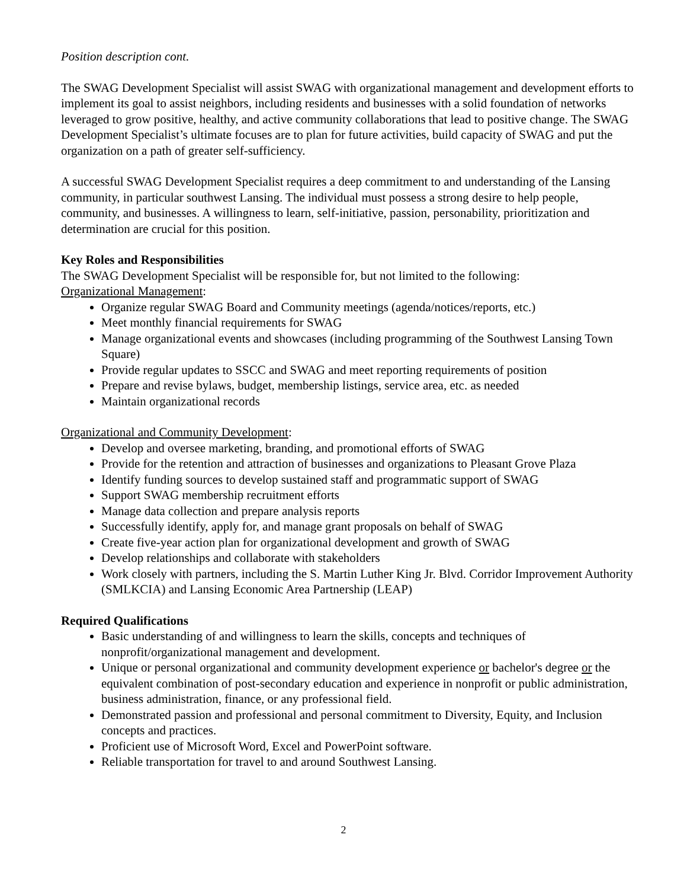Position description cont.
The SWAG Development Specialist will assist SWAG with organizational management and development efforts to implement its goal to assist neighbors, including residents and businesses with a solid foundation of networks leveraged to grow positive, healthy, and active community collaborations that lead to positive change. The SWAG Development Specialist’s ultimate focuses are to plan for future activities, build capacity of SWAG and put the organization on a path of greater self-sufficiency.
A successful SWAG Development Specialist requires a deep commitment to and understanding of the Lansing community, in particular southwest Lansing. The individual must possess a strong desire to help people, community, and businesses. A willingness to learn, self-initiative, passion, personability, prioritization and determination are crucial for this position.
Key Roles and Responsibilities
The SWAG Development Specialist will be responsible for, but not limited to the following:
Organizational Management:
Organize regular SWAG Board and Community meetings (agenda/notices/reports, etc.)
Meet monthly financial requirements for SWAG
Manage organizational events and showcases (including programming of the Southwest Lansing Town Square)
Provide regular updates to SSCC and SWAG and meet reporting requirements of position
Prepare and revise bylaws, budget, membership listings, service area, etc. as needed
Maintain organizational records
Organizational and Community Development:
Develop and oversee marketing, branding, and promotional efforts of SWAG
Provide for the retention and attraction of businesses and organizations to Pleasant Grove Plaza
Identify funding sources to develop sustained staff and programmatic support of SWAG
Support SWAG membership recruitment efforts
Manage data collection and prepare analysis reports
Successfully identify, apply for, and manage grant proposals on behalf of SWAG
Create five-year action plan for organizational development and growth of SWAG
Develop relationships and collaborate with stakeholders
Work closely with partners, including the S. Martin Luther King Jr. Blvd. Corridor Improvement Authority (SMLKCIA) and Lansing Economic Area Partnership (LEAP)
Required Qualifications
Basic understanding of and willingness to learn the skills, concepts and techniques of nonprofit/organizational management and development.
Unique or personal organizational and community development experience or bachelor's degree or the equivalent combination of post-secondary education and experience in nonprofit or public administration, business administration, finance, or any professional field.
Demonstrated passion and professional and personal commitment to Diversity, Equity, and Inclusion concepts and practices.
Proficient use of Microsoft Word, Excel and PowerPoint software.
Reliable transportation for travel to and around Southwest Lansing.
2